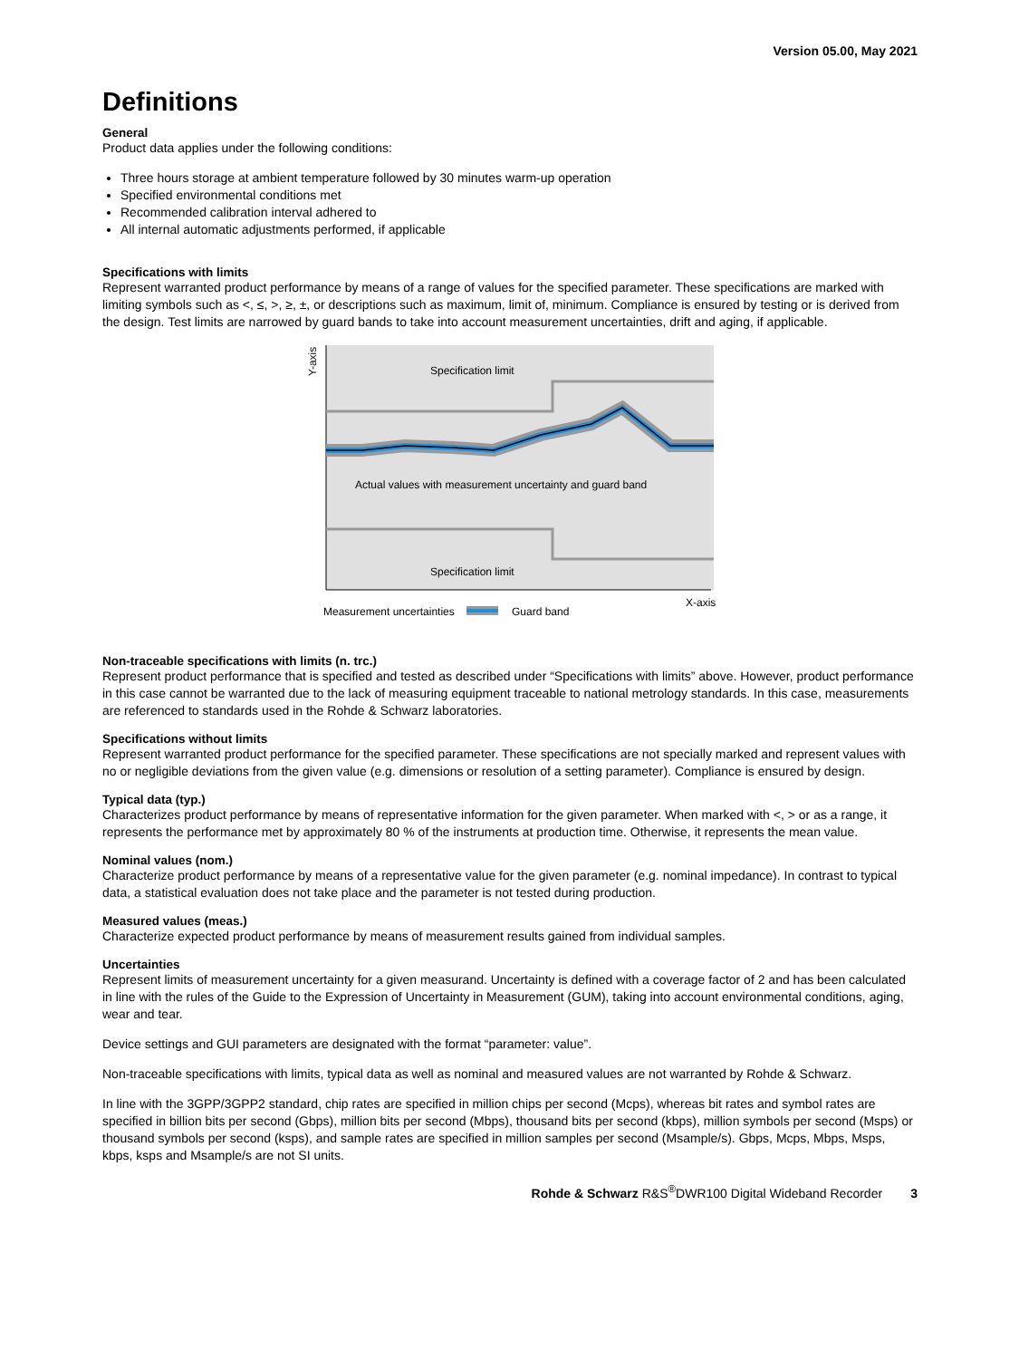Version 05.00, May 2021
Definitions
General
Product data applies under the following conditions:
Three hours storage at ambient temperature followed by 30 minutes warm-up operation
Specified environmental conditions met
Recommended calibration interval adhered to
All internal automatic adjustments performed, if applicable
Specifications with limits
Represent warranted product performance by means of a range of values for the specified parameter. These specifications are marked with limiting symbols such as <, ≤, >, ≥, ±, or descriptions such as maximum, limit of, minimum. Compliance is ensured by testing or is derived from the design. Test limits are narrowed by guard bands to take into account measurement uncertainties, drift and aging, if applicable.
Y-axis
Specification limit
Actual values with measurement uncertainty and guard band
Specification limit
X-axis
Measurement uncertainties
Guard band
Non-traceable specifications with limits (n. trc.)
Represent product performance that is specified and tested as described under “Specifications with limits” above. However, product performance in this case cannot be warranted due to the lack of measuring equipment traceable to national metrology standards. In this case, measurements are referenced to standards used in the Rohde & Schwarz laboratories.
Specifications without limits
Represent warranted product performance for the specified parameter. These specifications are not specially marked and represent values with no or negligible deviations from the given value (e.g. dimensions or resolution of a setting parameter). Compliance is ensured by design.
Typical data (typ.)
Characterizes product performance by means of representative information for the given parameter. When marked with <, > or as a range, it represents the performance met by approximately 80 % of the instruments at production time. Otherwise, it represents the mean value.
Nominal values (nom.)
Characterize product performance by means of a representative value for the given parameter (e.g. nominal impedance). In contrast to typical data, a statistical evaluation does not take place and the parameter is not tested during production.
Measured values (meas.)
Characterize expected product performance by means of measurement results gained from individual samples.
Uncertainties
Represent limits of measurement uncertainty for a given measurand. Uncertainty is defined with a coverage factor of 2 and has been calculated in line with the rules of the Guide to the Expression of Uncertainty in Measurement (GUM), taking into account environmental conditions, aging, wear and tear.
Device settings and GUI parameters are designated with the format “parameter: value”.
Non-traceable specifications with limits, typical data as well as nominal and measured values are not warranted by Rohde & Schwarz.
In line with the 3GPP/3GPP2 standard, chip rates are specified in million chips per second (Mcps), whereas bit rates and symbol rates are specified in billion bits per second (Gbps), million bits per second (Mbps), thousand bits per second (kbps), million symbols per second (Msps) or thousand symbols per second (ksps), and sample rates are specified in million samples per second (Msample/s). Gbps, Mcps, Mbps, Msps, kbps, ksps and Msample/s are not SI units.
Rohde & Schwarz R&S<sup>®</sup>DWR100 Digital Wideband Recorder 3